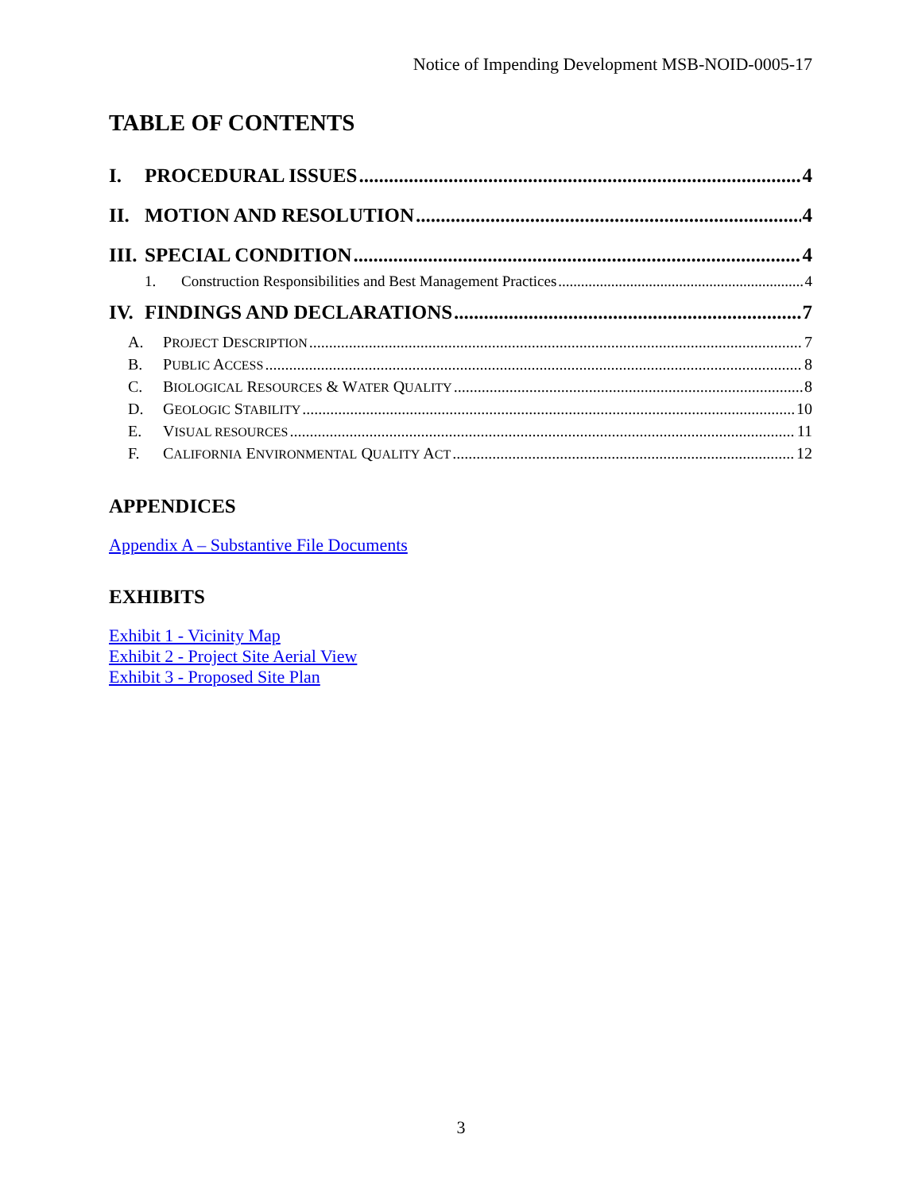Notice of Impending Development MSB-NOID-0005-17
TABLE OF CONTENTS
I. PROCEDURAL ISSUES 4
II. MOTION AND RESOLUTION 4
III. SPECIAL CONDITION 4
1. Construction Responsibilities and Best Management Practices 4
IV. FINDINGS AND DECLARATIONS 7
A. PROJECT DESCRIPTION 7
B. PUBLIC ACCESS 8
C. BIOLOGICAL RESOURCES & WATER QUALITY 8
D. GEOLOGIC STABILITY 10
E. VISUAL RESOURCES 11
F. CALIFORNIA ENVIRONMENTAL QUALITY ACT 12
APPENDICES
Appendix A – Substantive File Documents
EXHIBITS
Exhibit 1 - Vicinity Map
Exhibit 2 - Project Site Aerial View
Exhibit 3 - Proposed Site Plan
3